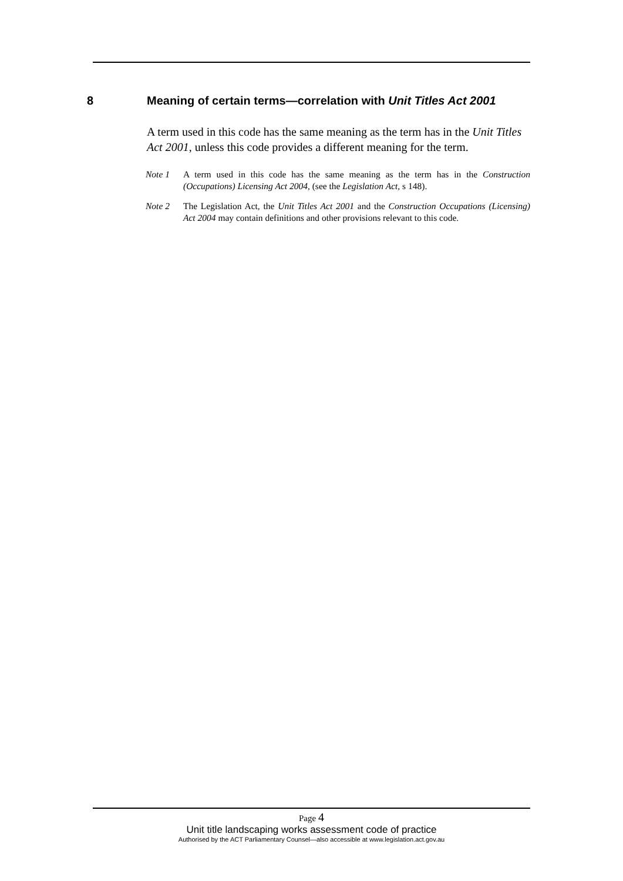8 Meaning of certain terms—correlation with Unit Titles Act 2001
A term used in this code has the same meaning as the term has in the Unit Titles Act 2001, unless this code provides a different meaning for the term.
Note 1 A term used in this code has the same meaning as the term has in the Construction (Occupations) Licensing Act 2004, (see the Legislation Act, s 148).
Note 2 The Legislation Act, the Unit Titles Act 2001 and the Construction Occupations (Licensing) Act 2004 may contain definitions and other provisions relevant to this code.
Page 4
Unit title landscaping works assessment code of practice
Authorised by the ACT Parliamentary Counsel—also accessible at www.legislation.act.gov.au